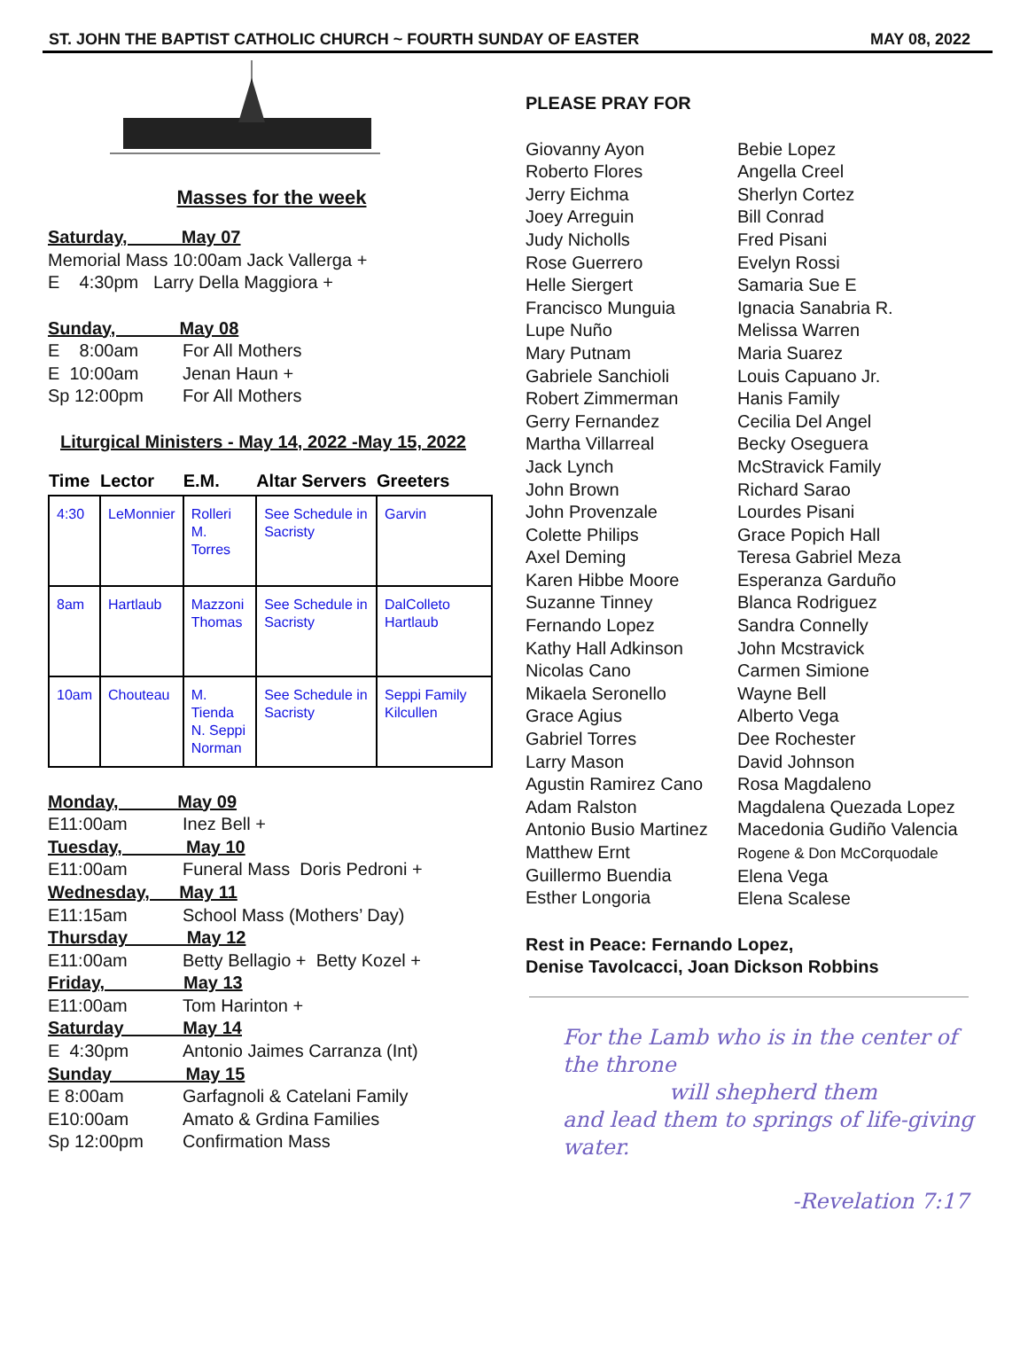ST. JOHN THE BAPTIST CATHOLIC CHURCH ~ FOURTH SUNDAY OF EASTER MAY 08, 2022
Masses for the week
Saturday, May 07
Memorial Mass 10:00am Jack Vallerga +
E 4:30pm Larry Della Maggiora +
Sunday, May 08
E 8:00am For All Mothers
E 10:00am Jenan Haun +
Sp 12:00pm For All Mothers
Liturgical Ministers - May 14, 2022 -May 15, 2022
| Time | Lector | E.M. | Altar Servers | Greeters |
| --- | --- | --- | --- | --- |
| 4:30 | LeMonnier | Rolleri M. Torres | See Schedule in Sacristy | Garvin |
| 8am | Hartlaub | Mazzoni Thomas | See Schedule in Sacristy | DalColleto Hartlaub |
| 10am | Chouteau | M. Tienda N. Seppi Norman | See Schedule in Sacristy | Seppi Family Kilcullen |
Monday, May 09
E11:00am Inez Bell +
Tuesday, May 10
E11:00am Funeral Mass Doris Pedroni +
Wednesday, May 11
E11:15am School Mass (Mothers’ Day)
Thursday May 12
E11:00am Betty Bellagio + Betty Kozel +
Friday, May 13
E11:00am Tom Harinton +
Saturday May 14
E 4:30pm Antonio Jaimes Carranza (Int)
Sunday May 15
E 8:00am Garfagnoli & Catelani Family
E10:00am Amato & Grdina Families
Sp 12:00pm Confirmation Mass
PLEASE PRAY FOR
Giovanny Ayon
Roberto Flores
Jerry Eichma
Joey Arreguin
Judy Nicholls
Rose Guerrero
Helle Siergert
Francisco Munguia
Lupe Nuño
Mary Putnam
Gabriele Sanchioli
Robert Zimmerman
Gerry Fernandez
Martha Villarreal
Jack Lynch
John Brown
John Provenzale
Colette Philips
Axel Deming
Karen Hibbe Moore
Suzanne Tinney
Fernando Lopez
Kathy Hall Adkinson
Nicolas Cano
Mikaela Seronello
Grace Agius
Gabriel Torres
Larry Mason
Agustin Ramirez Cano
Adam Ralston
Antonio Busio Martinez
Matthew Ernt
Guillermo Buendia
Esther Longoria
Bebie Lopez
Angella Creel
Sherlyn Cortez
Bill Conrad
Fred Pisani
Evelyn Rossi
Samaria Sue E
Ignacia Sanabria R.
Melissa Warren
Maria Suarez
Louis Capuano Jr.
Hanis Family
Cecilia Del Angel
Becky Oseguera
McStravick Family
Richard Sarao
Lourdes Pisani
Grace Popich Hall
Teresa Gabriel Meza
Esperanza Garduño
Blanca Rodriguez
Sandra Connelly
John Mcstravick
Carmen Simione
Wayne Bell
Alberto Vega
Dee Rochester
David Johnson
Rosa Magdaleno
Magdalena Quezada Lopez
Macedonia Gudiño Valencia
Rogene & Don McCorquodale
Elena Vega
Elena Scalese
Rest in Peace: Fernando Lopez,
Denise Tavolcacci, Joan Dickson Robbins
For the Lamb who is in the center of the throne
will shepherd them
and lead them to springs of life-giving water.
-Revelation 7:17